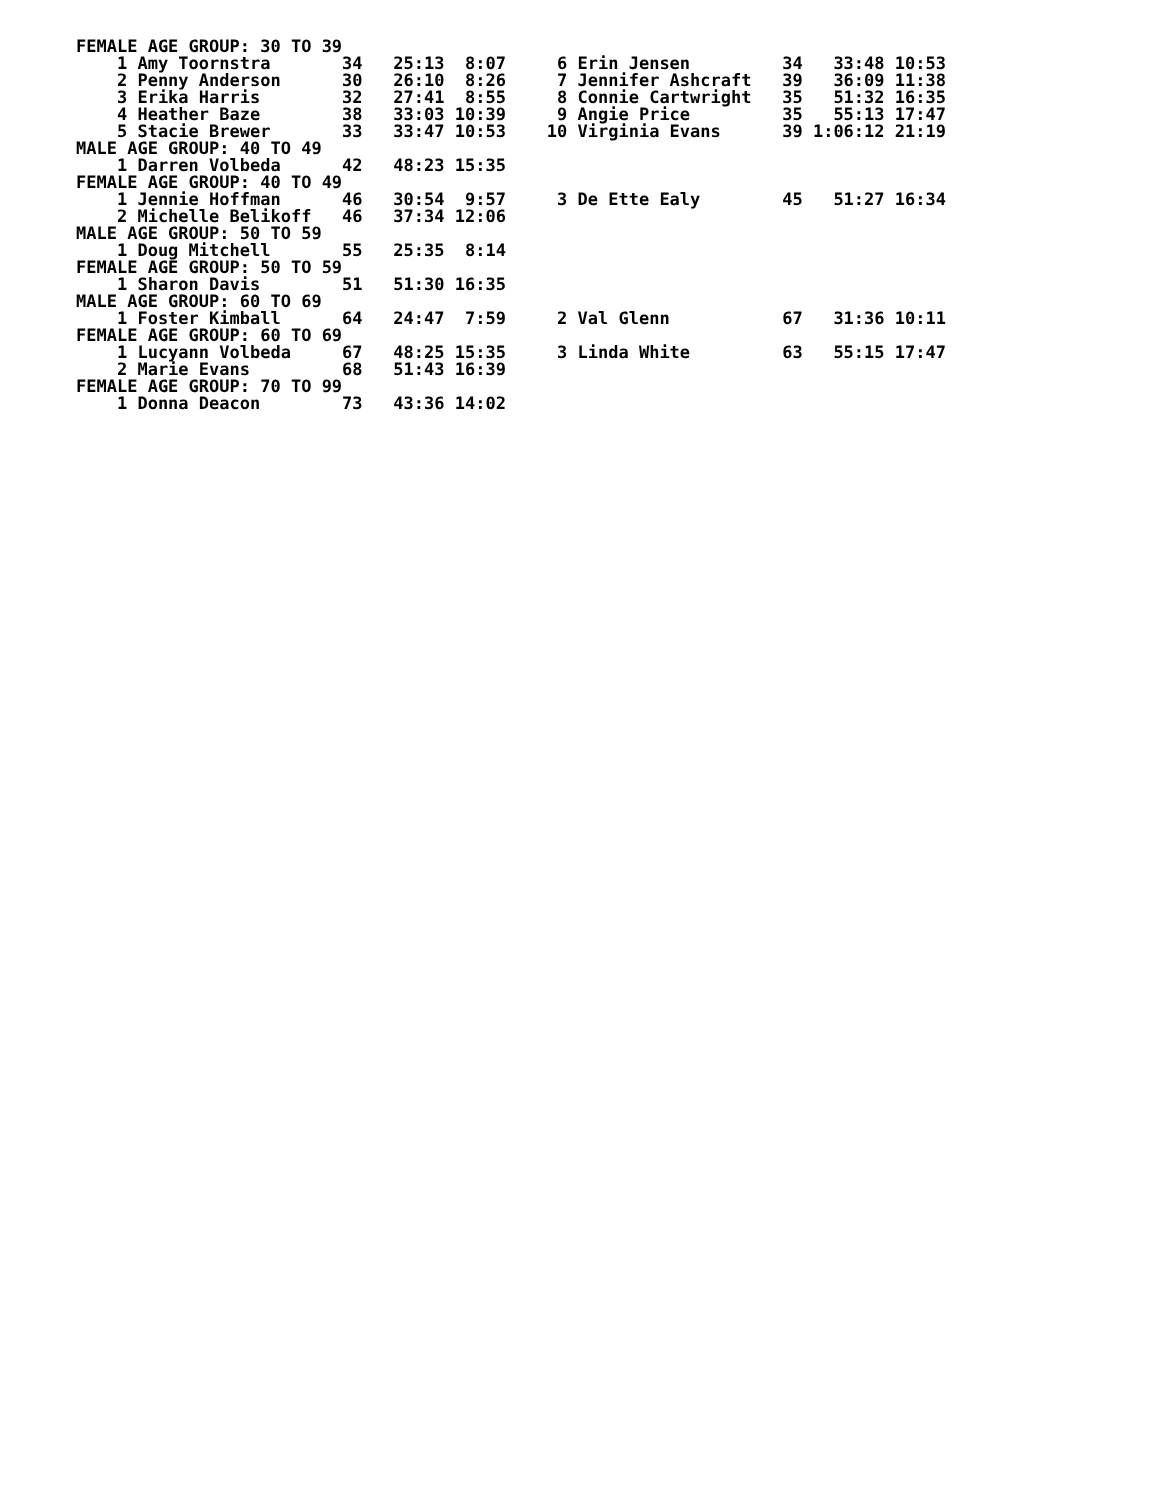FEMALE AGE GROUP: 30 TO 39
    1 Amy Toornstra       34   25:13  8:07     6 Erin Jensen         34   33:48 10:53
    2 Penny Anderson      30   26:10  8:26     7 Jennifer Ashcraft   39   36:09 11:38
    3 Erika Harris        32   27:41  8:55     8 Connie Cartwright   35   51:32 16:35
    4 Heather Baze        38   33:03 10:39     9 Angie Price         35   55:13 17:47
    5 Stacie Brewer       33   33:47 10:53    10 Virginia Evans      39 1:06:12 21:19
MALE AGE GROUP: 40 TO 49
    1 Darren Volbeda      42   48:23 15:35
FEMALE AGE GROUP: 40 TO 49
    1 Jennie Hoffman      46   30:54  9:57     3 De Ette Ealy        45   51:27 16:34
    2 Michelle Belikoff   46   37:34 12:06
MALE AGE GROUP: 50 TO 59
    1 Doug Mitchell       55   25:35  8:14
FEMALE AGE GROUP: 50 TO 59
    1 Sharon Davis        51   51:30 16:35
MALE AGE GROUP: 60 TO 69
    1 Foster Kimball      64   24:47  7:59     2 Val Glenn           67   31:36 10:11
FEMALE AGE GROUP: 60 TO 69
    1 Lucyann Volbeda     67   48:25 15:35     3 Linda White         63   55:15 17:47
    2 Marie Evans         68   51:43 16:39
FEMALE AGE GROUP: 70 TO 99
    1 Donna Deacon        73   43:36 14:02